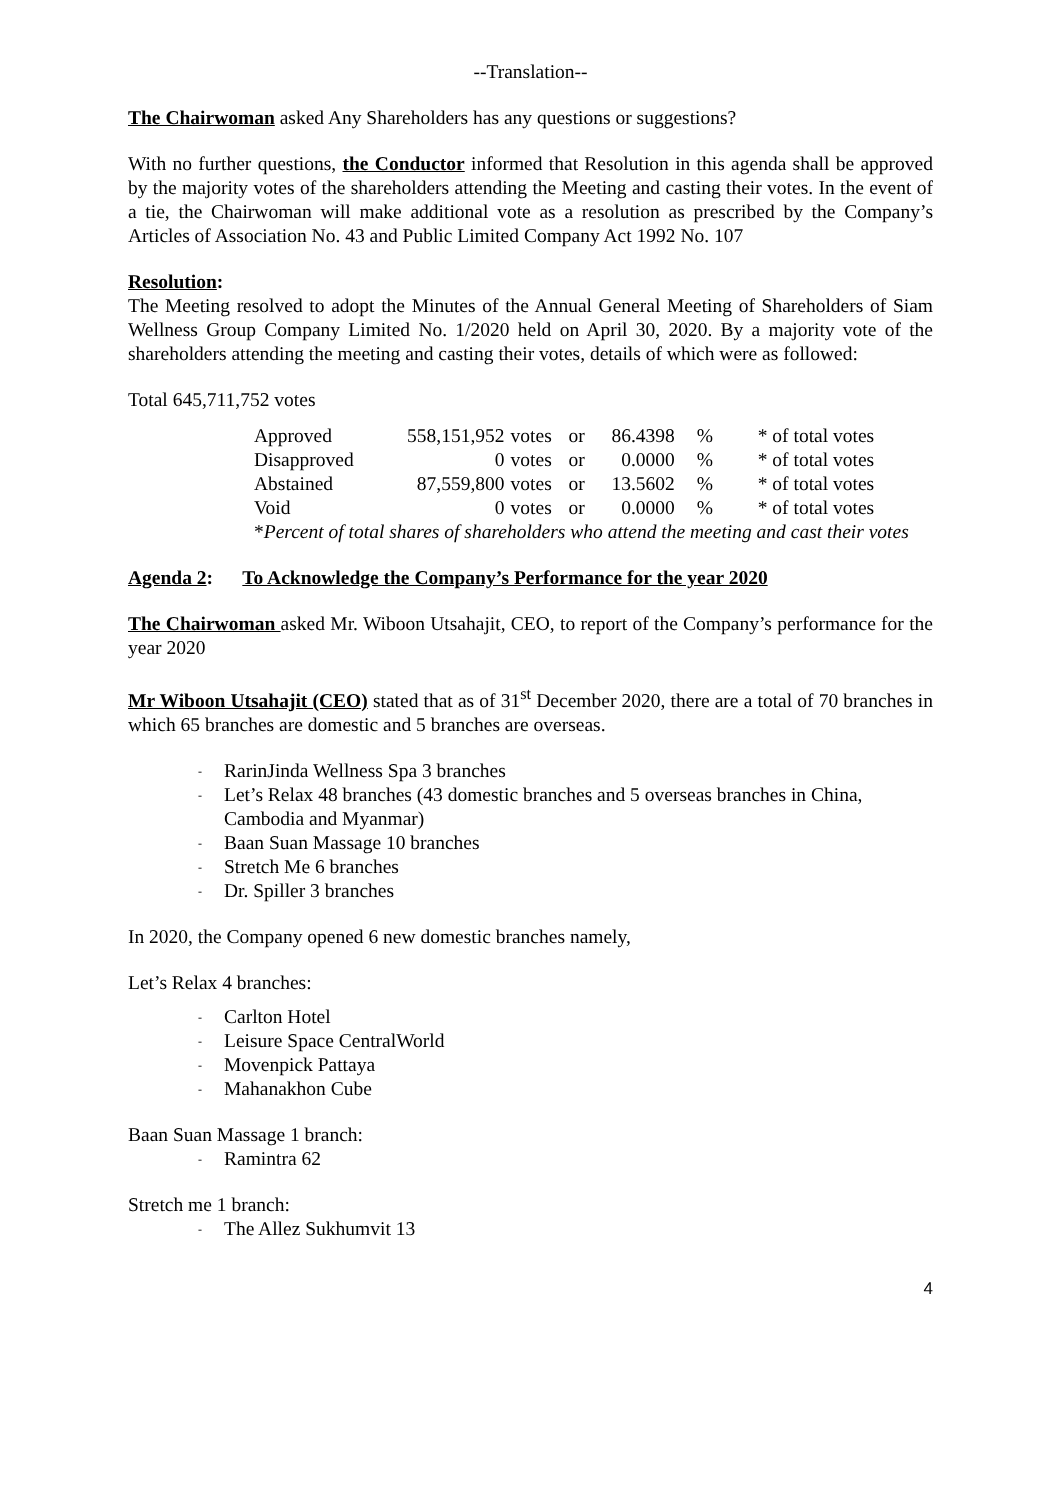--Translation--
The Chairwoman asked Any Shareholders has any questions or suggestions?
With no further questions, the Conductor informed that Resolution in this agenda shall be approved by the majority votes of the shareholders attending the Meeting and casting their votes. In the event of a tie, the Chairwoman will make additional vote as a resolution as prescribed by the Company’s Articles of Association No. 43 and Public Limited Company Act 1992 No. 107
Resolution:
The Meeting resolved to adopt the Minutes of the Annual General Meeting of Shareholders of Siam Wellness Group Company Limited No. 1/2020 held on April 30, 2020. By a majority vote of the shareholders attending the meeting and casting their votes, details of which were as followed:
Total 645,711,752 votes
| Approved | 558,151,952 | votes | or | 86.4398 | % | * of total votes |
| Disapproved | 0 | votes | or | 0.0000 | % | * of total votes |
| Abstained | 87,559,800 | votes | or | 13.5602 | % | * of total votes |
| Void | 0 | votes | or | 0.0000 | % | * of total votes |
| * Percent of total shares of shareholders who attend the meeting and cast their votes | | | | | | |
Agenda 2: To Acknowledge the Company’s Performance for the year 2020
The Chairwoman asked Mr. Wiboon Utsahajit, CEO, to report of the Company’s performance for the year 2020
Mr Wiboon Utsahajit (CEO) stated that as of 31<sup>st</sup> December 2020, there are a total of 70 branches in which 65 branches are domestic and 5 branches are overseas.
- RarinJinda Wellness Spa 3 branches
- Let’s Relax 48 branches (43 domestic branches and 5 overseas branches in China, Cambodia and Myanmar)
- Baan Suan Massage 10 branches
- Stretch Me 6 branches
- Dr. Spiller 3 branches
In 2020, the Company opened 6 new domestic branches namely,
Let’s Relax 4 branches:
- Carlton Hotel
- Leisure Space CentralWorld
- Movenpick Pattaya
- Mahanakhon Cube
Baan Suan Massage 1 branch:
- Ramintra 62
Stretch me 1 branch:
- The Allez Sukhumvit 13
4